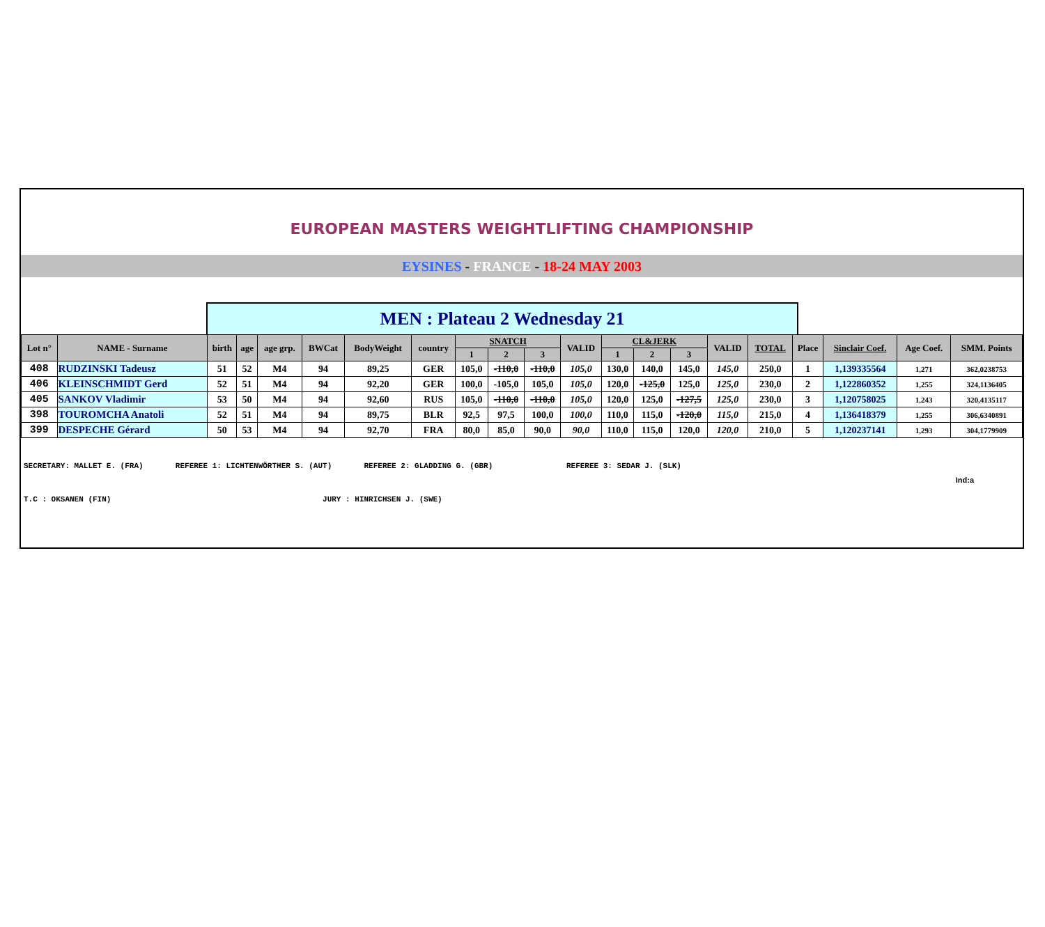EUROPEAN MASTERS WEIGHTLIFTING CHAMPIONSHIP
EYSINES - FRANCE - 18-24 MAY 2003
MEN : Plateau 2 Wednesday 21
| Lot n° | NAME - Surname | birth | age | age grp. | BWCat | BodyWeight | country | SNATCH | | | VALID | CL&JERK | | | VALID | TOTAL | Place | Sinclair Coef. | Age Coef. | SMM. Points |
| --- | --- | --- | --- | --- | --- | --- | --- | --- | --- | --- | --- | --- | --- | --- | --- | --- | --- | --- | --- | --- |
| | | | | | | | | 1 | 2 | 3 | | 1 | 2 | 3 | | | | | | |
| 408 | RUDZINSKI Tadeusz | 51 | 52 | M4 | 94 | 89,25 | GER | 105,0 | -110,0 | -110,0 | 105,0 | 130,0 | 140,0 | 145,0 | 145,0 | 250,0 | 1 | 1,139335564 | 1,271 | 362,0238753 |
| 406 | KLEINSCHMIDT Gerd | 52 | 51 | M4 | 94 | 92,20 | GER | 100,0 | -105,0 | 105,0 | 105,0 | 120,0 | -125,0 | 125,0 | 125,0 | 230,0 | 2 | 1,122860352 | 1,255 | 324,1136405 |
| 405 | SANKOV Vladimir | 53 | 50 | M4 | 94 | 92,60 | RUS | 105,0 | -110,0 | -110,0 | 105,0 | 120,0 | 125,0 | -127,5 | 125,0 | 230,0 | 3 | 1,120758025 | 1,243 | 320,4135117 |
| 398 | TOUROMCHA Anatoli | 52 | 51 | M4 | 94 | 89,75 | BLR | 92,5 | 97,5 | 100,0 | 100,0 | 110,0 | 115,0 | -120,0 | 115,0 | 215,0 | 4 | 1,136418379 | 1,255 | 306,6340891 |
| 399 | DESPECHE Gérard | 50 | 53 | M4 | 94 | 92,70 | FRA | 80,0 | 85,0 | 90,0 | 90,0 | 110,0 | 115,0 | 120,0 | 120,0 | 210,0 | 5 | 1,120237141 | 1,293 | 304,1779909 |
SECRETARY: MALLET E. (FRA) REFEREE 1: LICHTENWÖRTHER S. (AUT) REFEREE 2: GLADDING G. (GBR) REFEREE 3: SEDAR J. (SLK)
Ind:a
T.C : OKSANEN (FIN) JURY : HINRICHSEN J. (SWE)